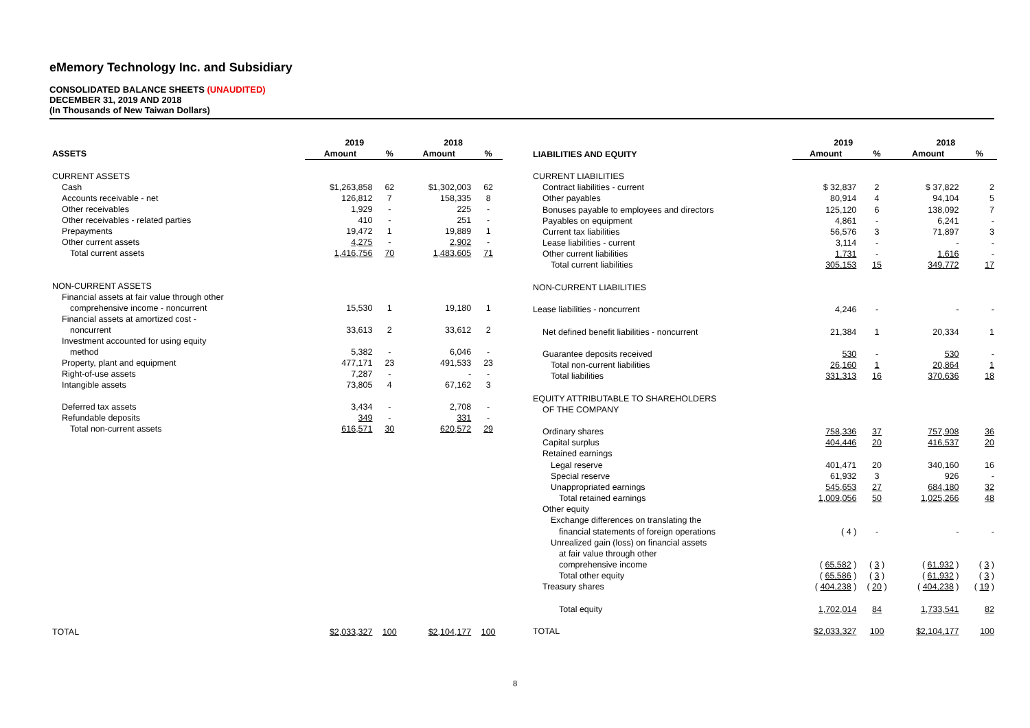eMemory Technology Inc. and Subsidiary
CONSOLIDATED BALANCE SHEETS (UNAUDITED)
DECEMBER 31, 2019 AND 2018
(In Thousands of New Taiwan Dollars)
| | 2019 | | 2018 | |
| --- | --- | --- | --- | --- |
| ASSETS | Amount | % | Amount | % |
| CURRENT ASSETS | | | | |
| Cash | $1,263,858 | 62 | $1,302,003 | 62 |
| Accounts receivable - net | 126,812 | 7 | 158,335 | 8 |
| Other receivables | 1,929 | - | 225 | - |
| Other receivables - related parties | 410 | - | 251 | - |
| Prepayments | 19,472 | 1 | 19,889 | 1 |
| Other current assets | 4,275 | - | 2,902 | - |
| Total current assets | 1,416,756 | 70 | 1,483,605 | 71 |
| NON-CURRENT ASSETS | | | | |
| Financial assets at fair value through other | | | | |
| comprehensive income - noncurrent | 15,530 | 1 | 19,180 | 1 |
| Financial assets at amortized cost - | | | | |
| noncurrent | 33,613 | 2 | 33,612 | 2 |
| Investment accounted for using equity | | | | |
| method | 5,382 | - | 6,046 | - |
| Property, plant and equipment | 477,171 | 23 | 491,533 | 23 |
| Right-of-use assets | 7,287 | - | - | - |
| Intangible assets | 73,805 | 4 | 67,162 | 3 |
| Deferred tax assets | 3,434 | - | 2,708 | - |
| Refundable deposits | 349 | - | 331 | - |
| Total non-current assets | 616,571 | 30 | 620,572 | 29 |
| TOTAL | $2,033,327 | 100 | $2,104,177 | 100 |
| | 2019 | | 2018 | |
| --- | --- | --- | --- | --- |
| LIABILITIES AND EQUITY | Amount | % | Amount | % |
| CURRENT LIABILITIES | | | | |
| Contract liabilities - current | $ 32,837 | 2 | $ 37,822 | 2 |
| Other payables | 80,914 | 4 | 94,104 | 5 |
| Bonuses payable to employees and directors | 125,120 | 6 | 138,092 | 7 |
| Payables on equipment | 4,861 | - | 6,241 | - |
| Current tax liabilities | 56,576 | 3 | 71,897 | 3 |
| Lease liabilities - current | 3,114 | - | - | - |
| Other current liabilities | 1,731 | - | 1,616 | - |
| Total current liabilities | 305,153 | 15 | 349,772 | 17 |
| NON-CURRENT LIABILITIES | | | | |
| Lease liabilities - noncurrent | 4,246 | - | - | - |
| Net defined benefit liabilities - noncurrent | 21,384 | 1 | 20,334 | 1 |
| Guarantee deposits received | 530 | - | 530 | - |
| Total non-current liabilities | 26,160 | 1 | 20,864 | 1 |
| Total liabilities | 331,313 | 16 | 370,636 | 18 |
| EQUITY ATTRIBUTABLE TO SHAREHOLDERS | | | | |
| OF THE COMPANY | | | | |
| Ordinary shares | 758,336 | 37 | 757,908 | 36 |
| Capital surplus | 404,446 | 20 | 416,537 | 20 |
| Retained earnings | | | | |
| Legal reserve | 401,471 | 20 | 340,160 | 16 |
| Special reserve | 61,932 | 3 | 926 | - |
| Unappropriated earnings | 545,653 | 27 | 684,180 | 32 |
| Total retained earnings | 1,009,056 | 50 | 1,025,266 | 48 |
| Other equity | | | | |
| Exchange differences on translating the | | | | |
| financial statements of foreign operations | ( 4 ) | - | - | - |
| Unrealized gain (loss) on financial assets | | | | |
| at fair value through other | | | | |
| comprehensive income | ( 65,582 ) | ( 3 ) | ( 61,932 ) | ( 3 ) |
| Total other equity | ( 65,586 ) | ( 3 ) | ( 61,932 ) | ( 3 ) |
| Treasury shares | ( 404,238 ) | ( 20 ) | ( 404,238 ) | ( 19 ) |
| Total equity | 1,702,014 | 84 | 1,733,541 | 82 |
| TOTAL | $2,033,327 | 100 | $2,104,177 | 100 |
8